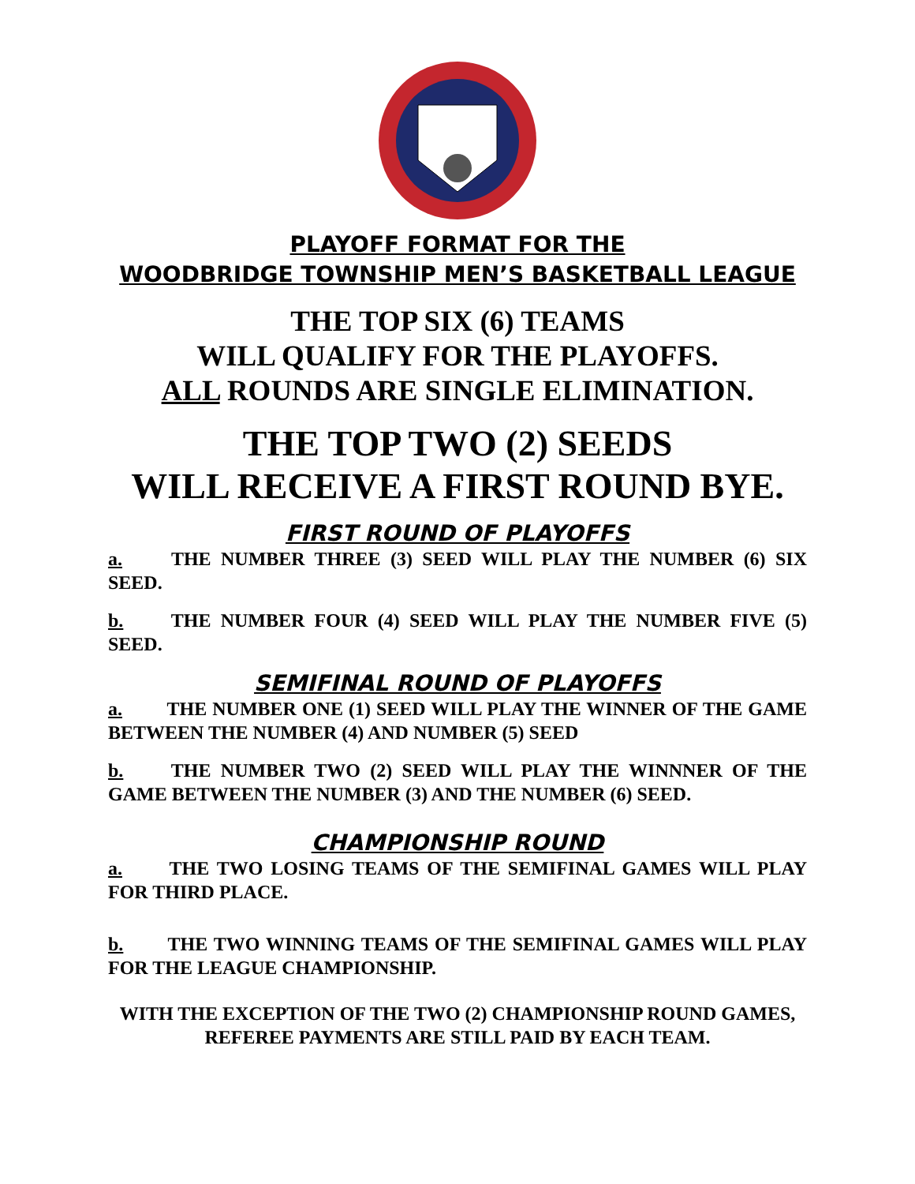PLAYOFF FORMAT FOR THE
WOODBRIDGE TOWNSHIP MEN’S BASKETBALL LEAGUE
THE TOP SIX (6) TEAMS
WILL QUALIFY FOR THE PLAYOFFS.
ALL ROUNDS ARE SINGLE ELIMINATION.
THE TOP TWO (2) SEEDS
WILL RECEIVE A FIRST ROUND BYE.
FIRST ROUND OF PLAYOFFS
a. THE NUMBER THREE (3) SEED WILL PLAY THE NUMBER (6) SIX SEED.
b. THE NUMBER FOUR (4) SEED WILL PLAY THE NUMBER FIVE (5) SEED.
SEMIFINAL ROUND OF PLAYOFFS
a. THE NUMBER ONE (1) SEED WILL PLAY THE WINNER OF THE GAME BETWEEN THE NUMBER (4) AND NUMBER (5) SEED
b. THE NUMBER TWO (2) SEED WILL PLAY THE WINNNER OF THE GAME BETWEEN THE NUMBER (3) AND THE NUMBER (6) SEED.
CHAMPIONSHIP ROUND
a. THE TWO LOSING TEAMS OF THE SEMIFINAL GAMES WILL PLAY FOR THIRD PLACE.
b. THE TWO WINNING TEAMS OF THE SEMIFINAL GAMES WILL PLAY FOR THE LEAGUE CHAMPIONSHIP.
WITH THE EXCEPTION OF THE TWO (2) CHAMPIONSHIP ROUND GAMES, REFEREE PAYMENTS ARE STILL PAID BY EACH TEAM.